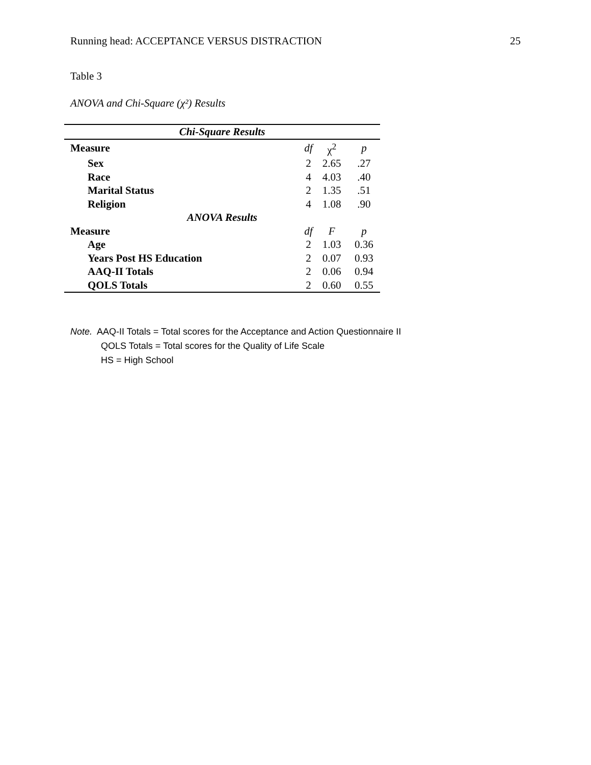Running head: ACCEPTANCE VERSUS DISTRACTION 25
Table 3
ANOVA and Chi-Square (χ²) Results
| Chi-Square Results | | | |
| Measure | df | χ<sup>2</sup> | p |
| Sex | 2 | 2.65 | .27 |
| Race | 4 | 4.03 | .40 |
| Marital Status | 2 | 1.35 | .51 |
| Religion | 4 | 1.08 | .90 |
| ANOVA Results | | | |
| Measure | df | F | p |
| Age | 2 | 1.03 | 0.36 |
| Years Post HS Education | 2 | 0.07 | 0.93 |
| AAQ-II Totals | 2 | 0.06 | 0.94 |
| QOLS Totals | 2 | 0.60 | 0.55 |
Note. AAQ-II Totals = Total scores for the Acceptance and Action Questionnaire II
QOLS Totals = Total scores for the Quality of Life Scale
HS = High School